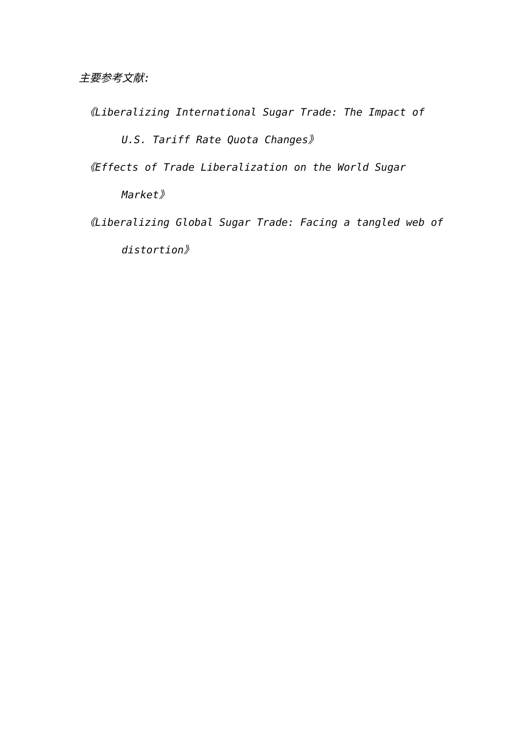主要参考文献:
《Liberalizing International Sugar Trade: The Impact of U.S. Tariff Rate Quota Changes》
《Effects of Trade Liberalization on the World Sugar Market》
《Liberalizing Global Sugar Trade: Facing a tangled web of distortion》